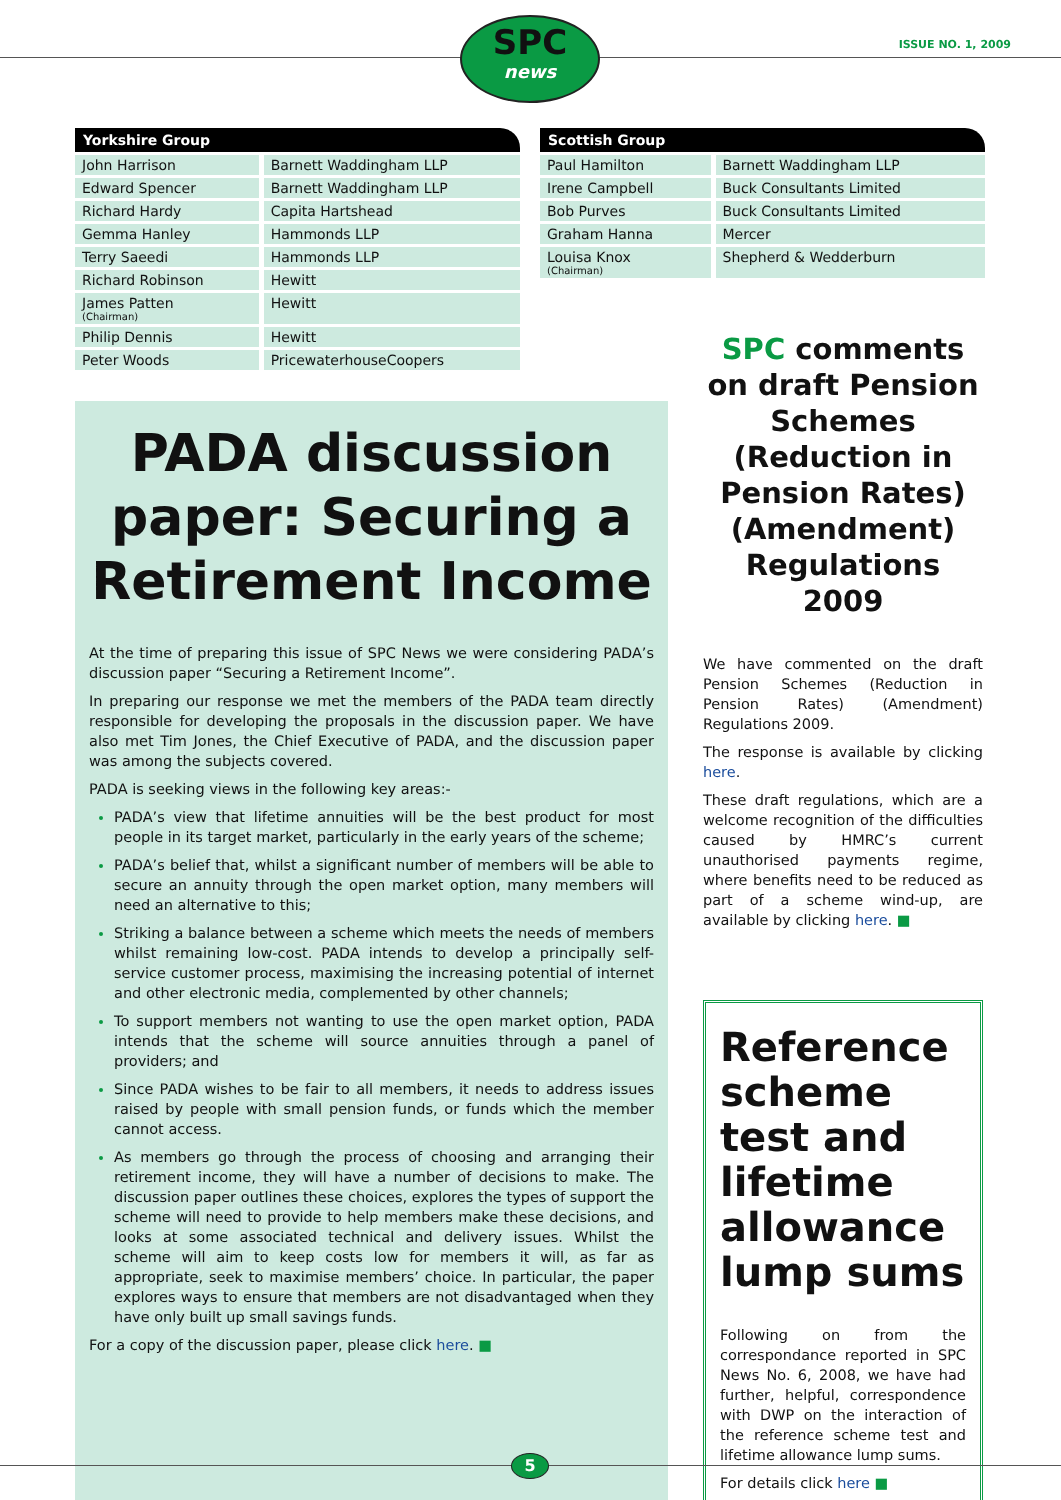SPC
news
ISSUE NO. 1, 2009
| Yorkshire Group | |
| --- | --- |
| John Harrison | Barnett Waddingham LLP |
| Edward Spencer | Barnett Waddingham LLP |
| Richard Hardy | Capita Hartshead |
| Gemma Hanley | Hammonds LLP |
| Terry Saeedi | Hammonds LLP |
| Richard Robinson | Hewitt |
| James Patten (Chairman) | Hewitt |
| Philip Dennis | Hewitt |
| Peter Woods | PricewaterhouseCoopers |
| Scottish Group | |
| --- | --- |
| Paul Hamilton | Barnett Waddingham LLP |
| Irene Campbell | Buck Consultants Limited |
| Bob Purves | Buck Consultants Limited |
| Graham Hanna | Mercer |
| Louisa Knox (Chairman) | Shepherd & Wedderburn |
PADA discussion paper: Securing a Retirement Income
At the time of preparing this issue of SPC News we were considering PADA’s discussion paper “Securing a Retirement Income”.
In preparing our response we met the members of the PADA team directly responsible for developing the proposals in the discussion paper. We have also met Tim Jones, the Chief Executive of PADA, and the discussion paper was among the subjects covered.
PADA is seeking views in the following key areas:-
PADA’s view that lifetime annuities will be the best product for most people in its target market, particularly in the early years of the scheme;
PADA’s belief that, whilst a significant number of members will be able to secure an annuity through the open market option, many members will need an alternative to this;
Striking a balance between a scheme which meets the needs of members whilst remaining low-cost. PADA intends to develop a principally self-service customer process, maximising the increasing potential of internet and other electronic media, complemented by other channels;
To support members not wanting to use the open market option, PADA intends that the scheme will source annuities through a panel of providers; and
Since PADA wishes to be fair to all members, it needs to address issues raised by people with small pension funds, or funds which the member cannot access.
As members go through the process of choosing and arranging their retirement income, they will have a number of decisions to make. The discussion paper outlines these choices, explores the types of support the scheme will need to provide to help members make these decisions, and looks at some associated technical and delivery issues. Whilst the scheme will aim to keep costs low for members it will, as far as appropriate, seek to maximise members’ choice. In particular, the paper explores ways to ensure that members are not disadvantaged when they have only built up small savings funds.
For a copy of the discussion paper, please click here. ■
SPC comments on draft Pension Schemes (Reduction in Pension Rates) (Amendment) Regulations 2009
We have commented on the draft Pension Schemes (Reduction in Pension Rates) (Amendment) Regulations 2009.
The response is available by clicking here.
These draft regulations, which are a welcome recognition of the difficulties caused by HMRC’s current unauthorised payments regime, where benefits need to be reduced as part of a scheme wind-up, are available by clicking here. ■
Reference scheme test and lifetime allowance lump sums
Following on from the correspondance reported in SPC News No. 6, 2008, we have had further, helpful, correspondence with DWP on the interaction of the reference scheme test and lifetime allowance lump sums.
For details click here ■
5